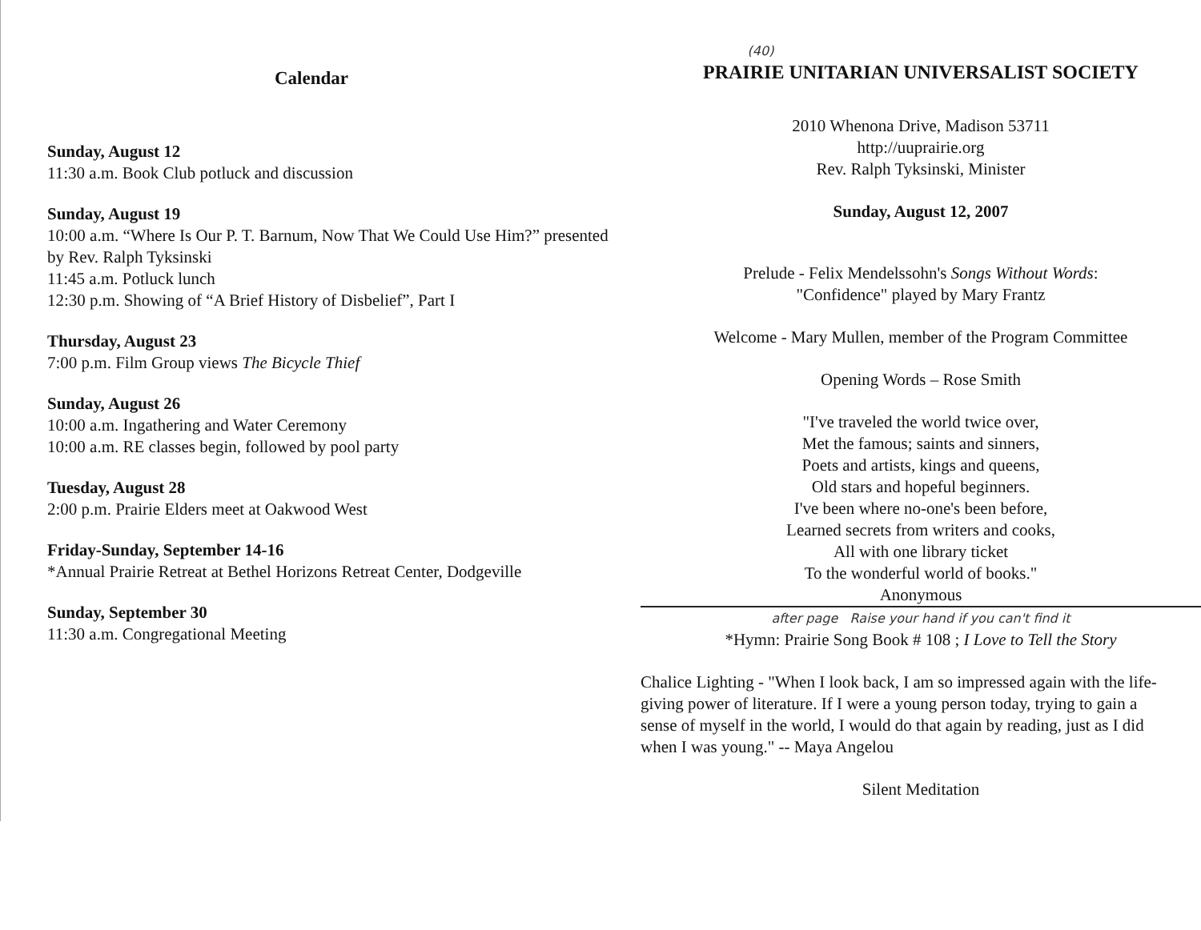Calendar
Sunday, August 12
11:30 a.m. Book Club potluck and discussion
Sunday, August 19
10:00 a.m. “Where Is Our P. T. Barnum, Now That We Could Use Him?” presented by Rev. Ralph Tyksinski
11:45 a.m. Potluck lunch
12:30 p.m. Showing of “A Brief History of Disbelief”, Part I
Thursday, August 23
7:00 p.m. Film Group views The Bicycle Thief
Sunday, August 26
10:00 a.m. Ingathering and Water Ceremony
10:00 a.m. RE classes begin, followed by pool party
Tuesday, August 28
2:00 p.m. Prairie Elders meet at Oakwood West
Friday-Sunday, September 14-16
*Annual Prairie Retreat at Bethel Horizons Retreat Center, Dodgeville
Sunday, September 30
11:30 a.m. Congregational Meeting
(40)
PRAIRIE UNITARIAN UNIVERSALIST SOCIETY
2010 Whenona Drive, Madison 53711
http://uuprairie.org
Rev. Ralph Tyksinski, Minister
Sunday, August 12, 2007
Prelude - Felix Mendelssohn's Songs Without Words:
"Confidence" played by Mary Frantz
Welcome - Mary Mullen, member of the Program Committee
Opening Words – Rose Smith
"I've traveled the world twice over,
Met the famous; saints and sinners,
Poets and artists, kings and queens,
Old stars and hopeful beginners.
I've been where no-one's been before,
Learned secrets from writers and cooks,
All with one library ticket
To the wonderful world of books."
Anonymous
after page Raise your hand if you can't find it
*Hymn: Prairie Song Book # 108 ; I Love to Tell the Story
Chalice Lighting - "When I look back, I am so impressed again with the life-giving power of literature. If I were a young person today, trying to gain a sense of myself in the world, I would do that again by reading, just as I did when I was young." -- Maya Angelou
Silent Meditation